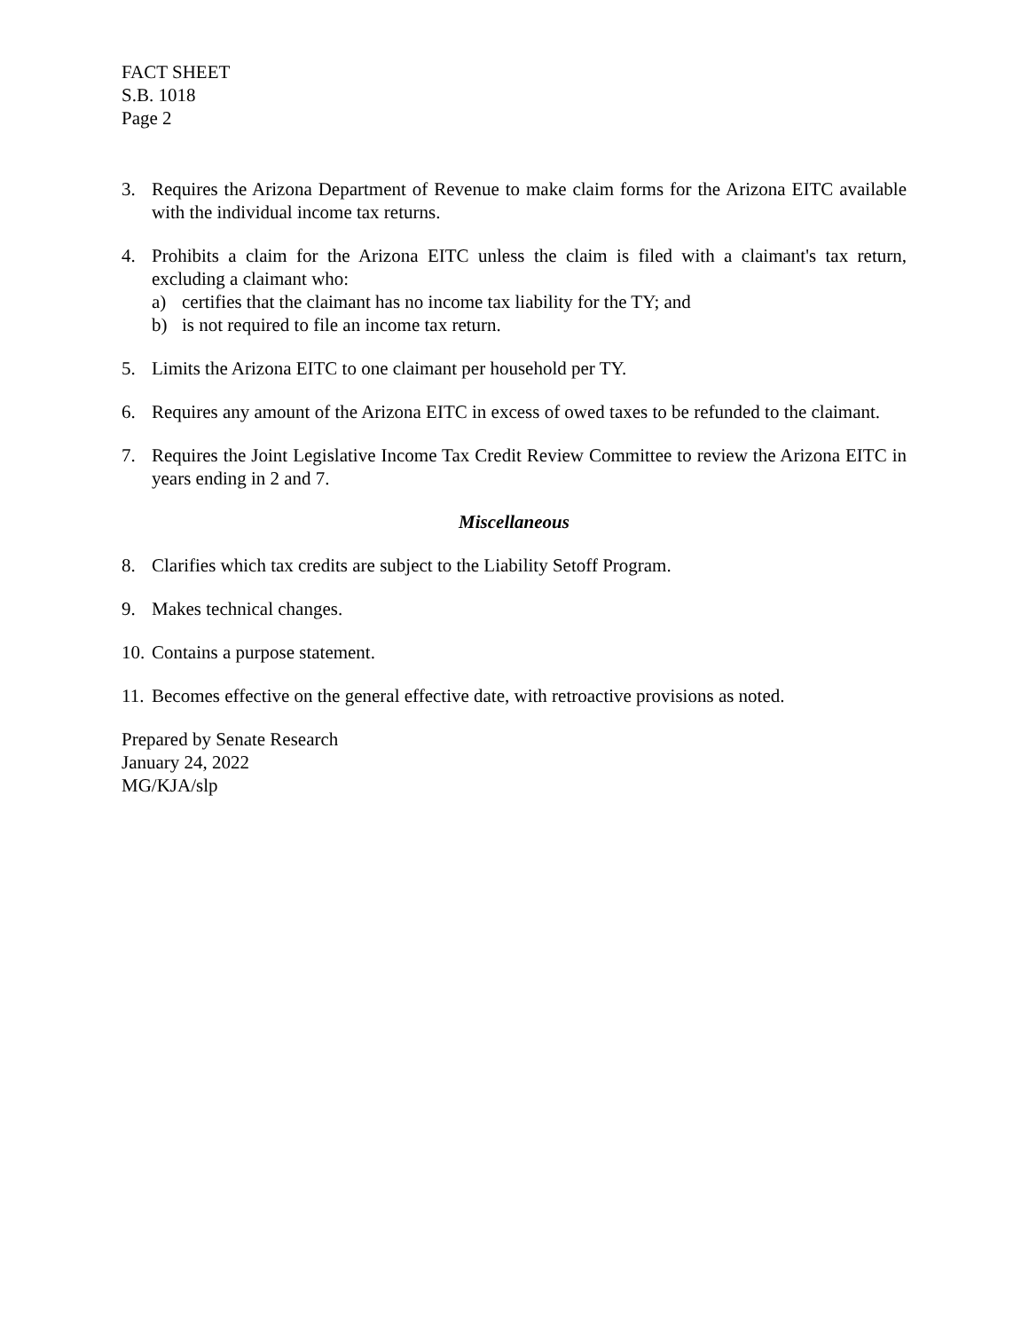FACT SHEET
S.B. 1018
Page 2
3. Requires the Arizona Department of Revenue to make claim forms for the Arizona EITC available with the individual income tax returns.
4. Prohibits a claim for the Arizona EITC unless the claim is filed with a claimant's tax return, excluding a claimant who:
a) certifies that the claimant has no income tax liability for the TY; and
b) is not required to file an income tax return.
5. Limits the Arizona EITC to one claimant per household per TY.
6. Requires any amount of the Arizona EITC in excess of owed taxes to be refunded to the claimant.
7. Requires the Joint Legislative Income Tax Credit Review Committee to review the Arizona EITC in years ending in 2 and 7.
Miscellaneous
8. Clarifies which tax credits are subject to the Liability Setoff Program.
9. Makes technical changes.
10.
Contains a purpose statement.
11.
Becomes effective on the general effective date, with retroactive provisions as noted.
Prepared by Senate Research
January 24, 2022
MG/KJA/slp